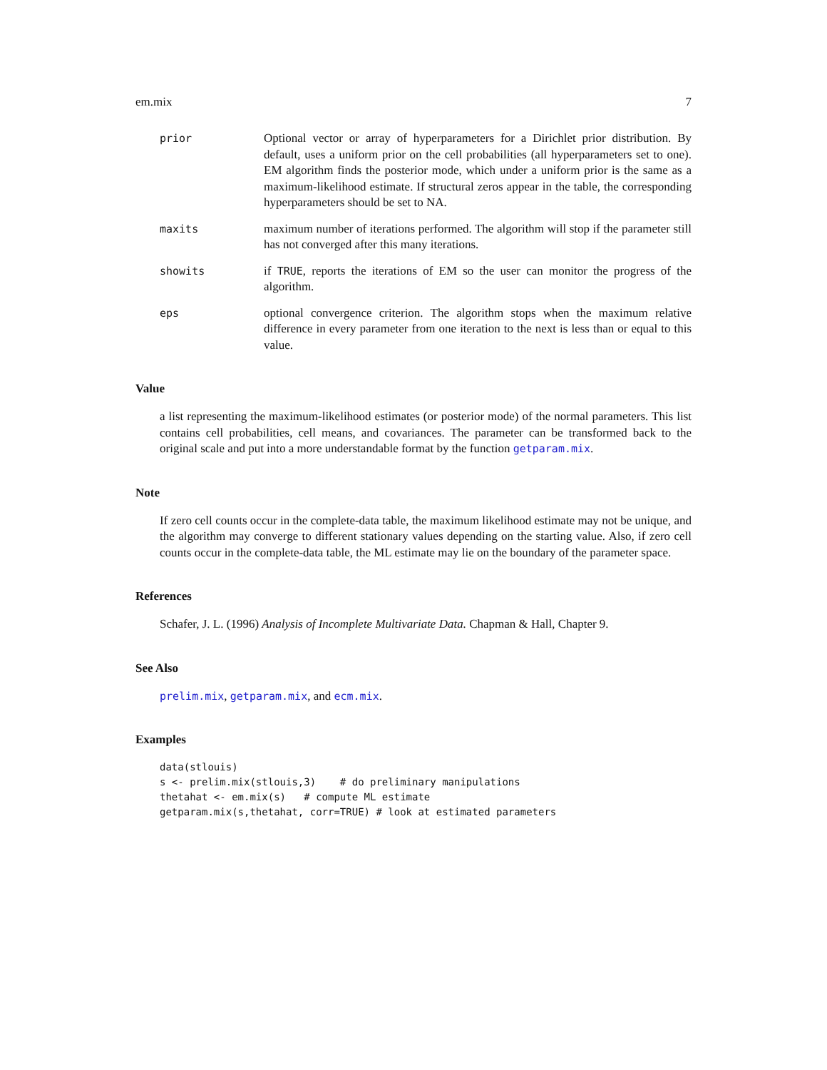em.mix 7
prior Optional vector or array of hyperparameters for a Dirichlet prior distribution. By default, uses a uniform prior on the cell probabilities (all hyperparameters set to one). EM algorithm finds the posterior mode, which under a uniform prior is the same as a maximum-likelihood estimate. If structural zeros appear in the table, the corresponding hyperparameters should be set to NA.
maxits maximum number of iterations performed. The algorithm will stop if the parameter still has not converged after this many iterations.
showits if TRUE, reports the iterations of EM so the user can monitor the progress of the algorithm.
eps optional convergence criterion. The algorithm stops when the maximum relative difference in every parameter from one iteration to the next is less than or equal to this value.
Value
a list representing the maximum-likelihood estimates (or posterior mode) of the normal parameters. This list contains cell probabilities, cell means, and covariances. The parameter can be transformed back to the original scale and put into a more understandable format by the function getparam.mix.
Note
If zero cell counts occur in the complete-data table, the maximum likelihood estimate may not be unique, and the algorithm may converge to different stationary values depending on the starting value. Also, if zero cell counts occur in the complete-data table, the ML estimate may lie on the boundary of the parameter space.
References
Schafer, J. L. (1996) Analysis of Incomplete Multivariate Data. Chapman & Hall, Chapter 9.
See Also
prelim.mix, getparam.mix, and ecm.mix.
Examples
data(stlouis)
s <- prelim.mix(stlouis,3)    # do preliminary manipulations
thetahat <- em.mix(s)   # compute ML estimate
getparam.mix(s,thetahat, corr=TRUE) # look at estimated parameters